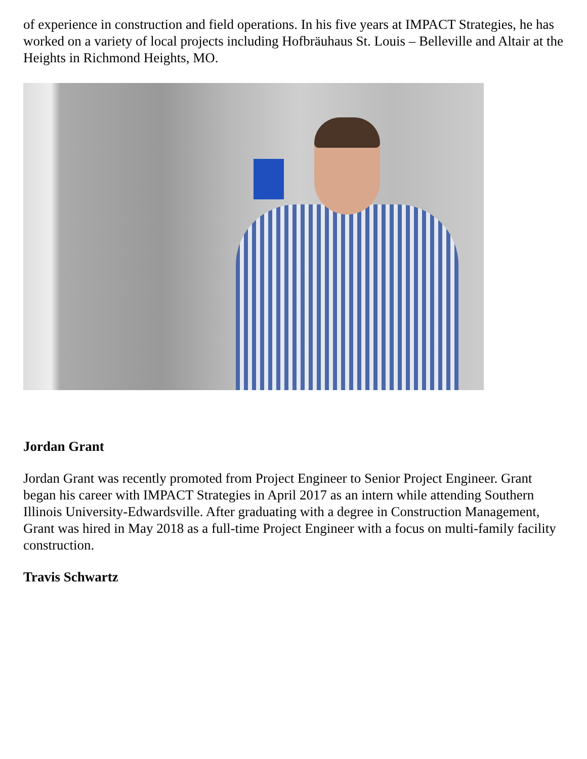of experience in construction and field operations. In his five years at IMPACT Strategies, he has worked on a variety of local projects including Hofbräuhaus St. Louis – Belleville and Altair at the Heights in Richmond Heights, MO.
Jordan Grant
Jordan Grant was recently promoted from Project Engineer to Senior Project Engineer. Grant began his career with IMPACT Strategies in April 2017 as an intern while attending Southern Illinois University-Edwardsville. After graduating with a degree in Construction Management, Grant was hired in May 2018 as a full-time Project Engineer with a focus on multi-family facility construction.
Travis Schwartz